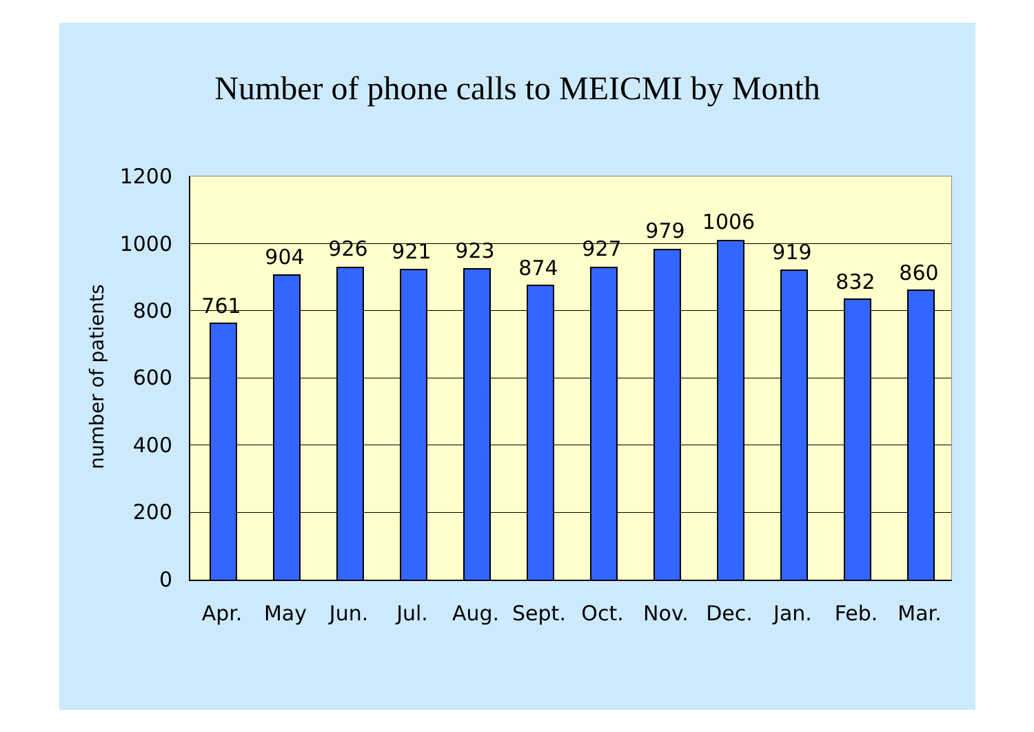Number of phone calls to MEICMI by Month
number of patients
1200
1000
800
600
400
200
0
761
904 926 921 923
874
927
979 1006
919
832 860
Apr. May Jun. Jul. Aug. Sept. Oct. Nov. Dec. Jan. Feb. Mar.